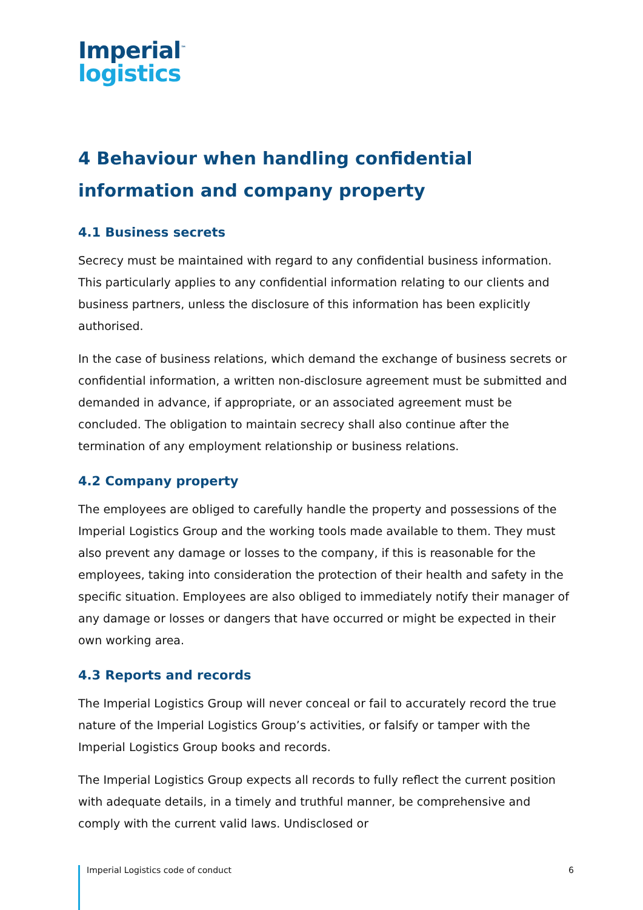Imperial<sup>™</sup>
logistics
4 Behaviour when handling confidential information and company property
4.1 Business secrets
Secrecy must be maintained with regard to any confidential business information. This particularly applies to any confidential information relating to our clients and business partners, unless the disclosure of this information has been explicitly authorised.
In the case of business relations, which demand the exchange of business secrets or confidential information, a written non-disclosure agreement must be submitted and demanded in advance, if appropriate, or an associated agreement must be concluded. The obligation to maintain secrecy shall also continue after the termination of any employment relationship or business relations.
4.2 Company property
The employees are obliged to carefully handle the property and possessions of the Imperial Logistics Group and the working tools made available to them. They must also prevent any damage or losses to the company, if this is reasonable for the employees, taking into consideration the protection of their health and safety in the specific situation. Employees are also obliged to immediately notify their manager of any damage or losses or dangers that have occurred or might be expected in their own working area.
4.3 Reports and records
The Imperial Logistics Group will never conceal or fail to accurately record the true nature of the Imperial Logistics Group’s activities, or falsify or tamper with the Imperial Logistics Group books and records.
The Imperial Logistics Group expects all records to fully reflect the current position with adequate details, in a timely and truthful manner, be comprehensive and comply with the current valid laws. Undisclosed or
Imperial Logistics code of conduct 6